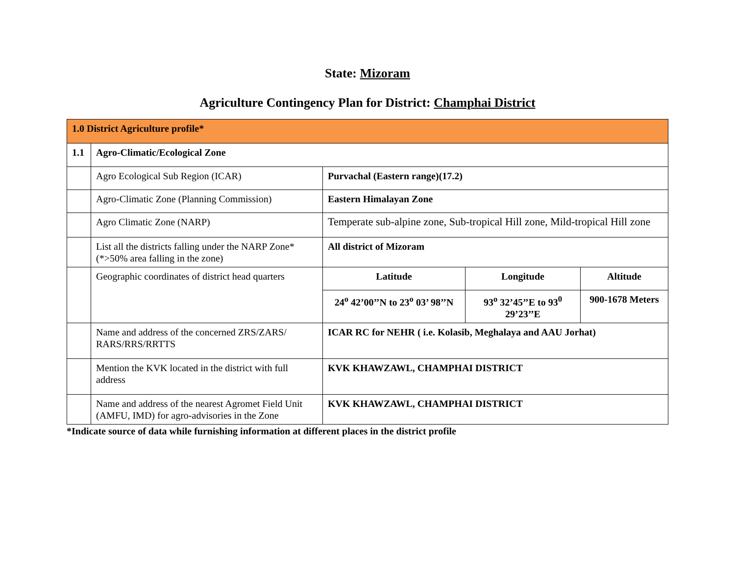State: Mizoram
Agriculture Contingency Plan for District: Champhai District
| 1.0 District Agriculture profile* | | | | |
| 1.1 | Agro-Climatic/Ecological Zone | | | |
| | Agro Ecological Sub Region (ICAR) | Purvachal (Eastern range)(17.2) | | |
| | Agro-Climatic Zone (Planning Commission) | Eastern Himalayan Zone | | |
| | Agro Climatic Zone (NARP) | Temperate sub-alpine zone, Sub-tropical Hill zone, Mild-tropical Hill zone | | |
| | List all the districts falling under the NARP Zone* (*>50% area falling in the zone) | All district of Mizoram | | |
| | Geographic coordinates of district head quarters | Latitude | Longitude | Altitude |
| | | 24<sup>o</sup> 42’00’’N to 23<sup>o</sup> 03’ 98’’N | 93<sup>o</sup> 32’45’’E to 93<sup>0</sup> 29’23’’E | 900-1678 Meters |
| | Name and address of the concerned ZRS/ZARS/ RARS/RRS/RRTTS | ICAR RC for NEHR ( i.e. Kolasib, Meghalaya and AAU Jorhat) | | |
| | Mention the KVK located in the district with full address | KVK KHAWZAWL, CHAMPHAI DISTRICT | | |
| | Name and address of the nearest Agromet Field Unit (AMFU, IMD) for agro-advisories in the Zone | KVK KHAWZAWL, CHAMPHAI DISTRICT | | |
*Indicate source of data while furnishing information at different places in the district profile